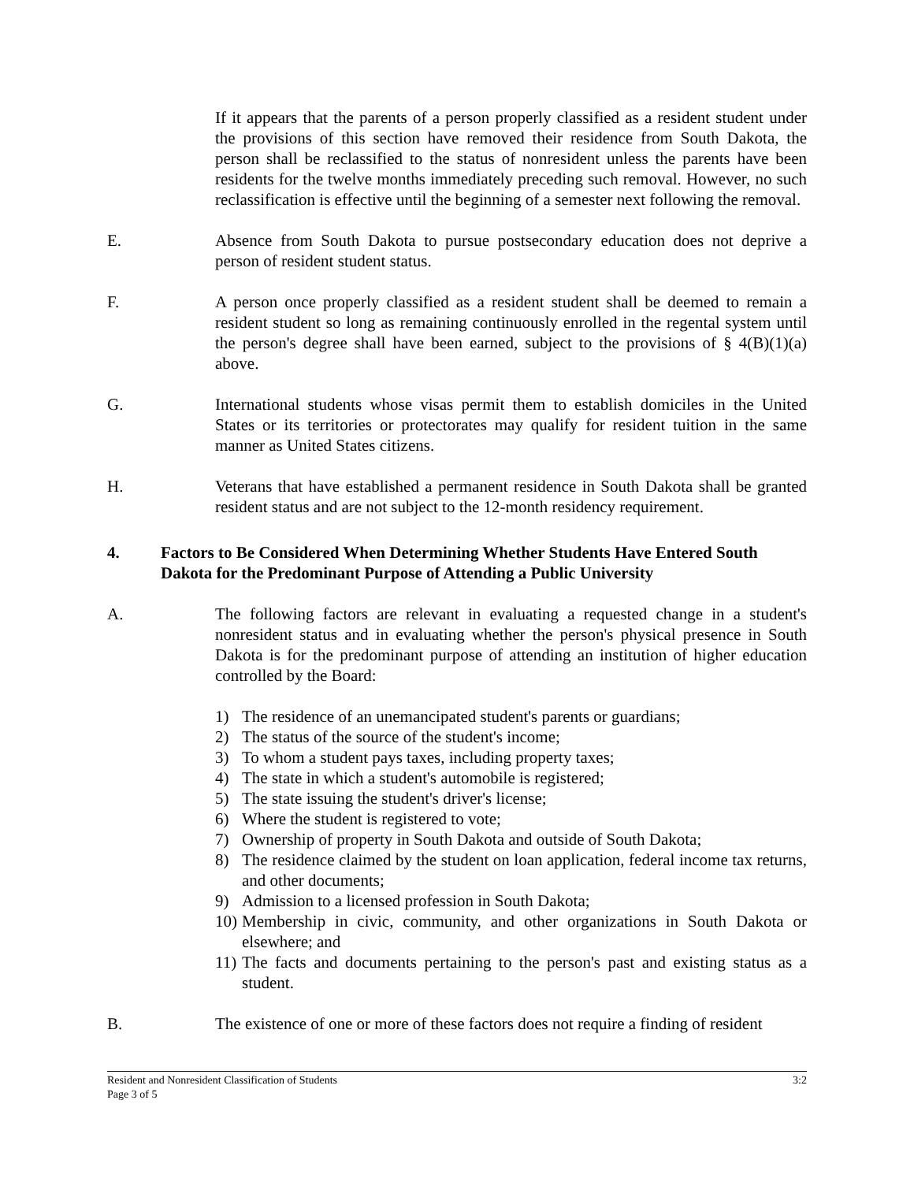If it appears that the parents of a person properly classified as a resident student under the provisions of this section have removed their residence from South Dakota, the person shall be reclassified to the status of nonresident unless the parents have been residents for the twelve months immediately preceding such removal. However, no such reclassification is effective until the beginning of a semester next following the removal.
E. Absence from South Dakota to pursue postsecondary education does not deprive a person of resident student status.
F. A person once properly classified as a resident student shall be deemed to remain a resident student so long as remaining continuously enrolled in the regental system until the person's degree shall have been earned, subject to the provisions of § 4(B)(1)(a) above.
G. International students whose visas permit them to establish domiciles in the United States or its territories or protectorates may qualify for resident tuition in the same manner as United States citizens.
H. Veterans that have established a permanent residence in South Dakota shall be granted resident status and are not subject to the 12-month residency requirement.
4. Factors to Be Considered When Determining Whether Students Have Entered South Dakota for the Predominant Purpose of Attending a Public University
A. The following factors are relevant in evaluating a requested change in a student's nonresident status and in evaluating whether the person's physical presence in South Dakota is for the predominant purpose of attending an institution of higher education controlled by the Board:
1) The residence of an unemancipated student's parents or guardians;
2) The status of the source of the student's income;
3) To whom a student pays taxes, including property taxes;
4) The state in which a student's automobile is registered;
5) The state issuing the student's driver's license;
6) Where the student is registered to vote;
7) Ownership of property in South Dakota and outside of South Dakota;
8) The residence claimed by the student on loan application, federal income tax returns, and other documents;
9) Admission to a licensed profession in South Dakota;
10) Membership in civic, community, and other organizations in South Dakota or elsewhere; and
11) The facts and documents pertaining to the person's past and existing status as a student.
B. The existence of one or more of these factors does not require a finding of resident
Resident and Nonresident Classification of Students 3:2
Page 3 of 5